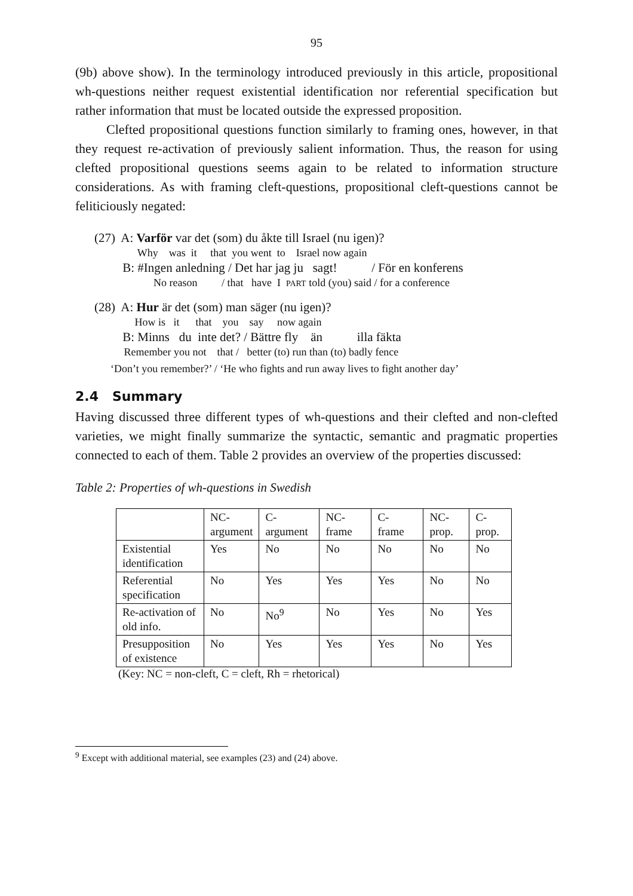95
(9b) above show). In the terminology introduced previously in this article, propositional wh-questions neither request existential identification nor referential specification but rather information that must be located outside the expressed proposition.
Clefted propositional questions function similarly to framing ones, however, in that they request re-activation of previously salient information. Thus, the reason for using clefted propositional questions seems again to be related to information structure considerations. As with framing cleft-questions, propositional cleft-questions cannot be feliticiously negated:
(27) A: Varför var det (som) du åkte till Israel (nu igen)?
Why was it that you went to Israel now again
B: #Ingen anledning / Det har jag ju sagt! / För en konferens
No reason / that have I PART told (you) said / for a conference
(28) A: Hur är det (som) man säger (nu igen)?
How is it that you say now again
B: Minns du inte det? / Bättre fly än illa fäkta
Remember you not that / better (to) run than (to) badly fence
‘Don’t you remember?’ / ‘He who fights and run away lives to fight another day’
2.4 Summary
Having discussed three different types of wh-questions and their clefted and non-clefted varieties, we might finally summarize the syntactic, semantic and pragmatic properties connected to each of them. Table 2 provides an overview of the properties discussed:
Table 2: Properties of wh-questions in Swedish
| | NC- argument | C- argument | NC- frame | C- frame | NC- prop. | C- prop. |
| Existential identification | Yes | No | No | No | No | No |
| Referential specification | No | Yes | Yes | Yes | No | No |
| Re-activation of old info. | No | No<sup>9</sup> | No | Yes | No | Yes |
| Presupposition of existence | No | Yes | Yes | Yes | No | Yes |
(Key: NC = non-cleft, C = cleft, Rh = rhetorical)
<sup>9</sup> Except with additional material, see examples (23) and (24) above.